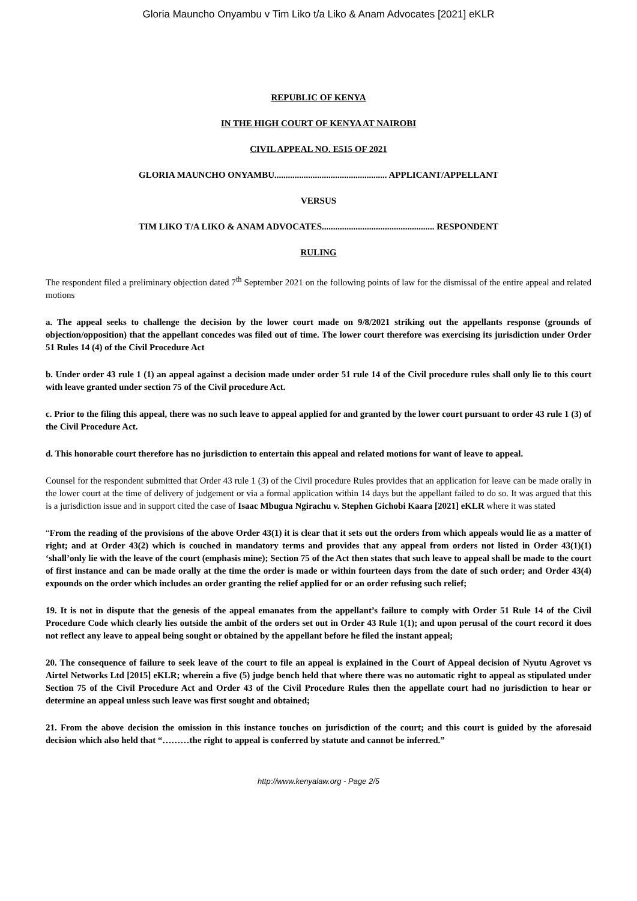Gloria Mauncho Onyambu v Tim Liko t/a Liko & Anam Advocates [2021] eKLR
REPUBLIC OF KENYA
IN THE HIGH COURT OF KENYA AT NAIROBI
CIVIL APPEAL NO. E515 OF 2021
GLORIA MAUNCHO ONYAMBU.................................................. APPLICANT/APPELLANT
VERSUS
TIM LIKO T/A LIKO & ANAM ADVOCATES.................................................. RESPONDENT
RULING
The respondent filed a preliminary objection dated 7<sup>th</sup> September 2021 on the following points of law for the dismissal of the entire appeal and related motions
a. The appeal seeks to challenge the decision by the lower court made on 9/8/2021 striking out the appellants response (grounds of objection/opposition) that the appellant concedes was filed out of time. The lower court therefore was exercising its jurisdiction under Order 51 Rules 14 (4) of the Civil Procedure Act
b. Under order 43 rule 1 (1) an appeal against a decision made under order 51 rule 14 of the Civil procedure rules shall only lie to this court with leave granted under section 75 of the Civil procedure Act.
c. Prior to the filing this appeal, there was no such leave to appeal applied for and granted by the lower court pursuant to order 43 rule 1 (3) of the Civil Procedure Act.
d. This honorable court therefore has no jurisdiction to entertain this appeal and related motions for want of leave to appeal.
Counsel for the respondent submitted that Order 43 rule 1 (3) of the Civil procedure Rules provides that an application for leave can be made orally in the lower court at the time of delivery of judgement or via a formal application within 14 days but the appellant failed to do so. It was argued that this is a jurisdiction issue and in support cited the case of Isaac Mbugua Ngirachu v. Stephen Gichobi Kaara [2021] eKLR where it was stated
“From the reading of the provisions of the above Order 43(1) it is clear that it sets out the orders from which appeals would lie as a matter of right; and at Order 43(2) which is couched in mandatory terms and provides that any appeal from orders not listed in Order 43(1)(1) ‘shall’only lie with the leave of the court (emphasis mine); Section 75 of the Act then states that such leave to appeal shall be made to the court of first instance and can be made orally at the time the order is made or within fourteen days from the date of such order; and Order 43(4) expounds on the order which includes an order granting the relief applied for or an order refusing such relief;
19. It is not in dispute that the genesis of the appeal emanates from the appellant’s failure to comply with Order 51 Rule 14 of the Civil Procedure Code which clearly lies outside the ambit of the orders set out in Order 43 Rule 1(1); and upon perusal of the court record it does not reflect any leave to appeal being sought or obtained by the appellant before he filed the instant appeal;
20. The consequence of failure to seek leave of the court to file an appeal is explained in the Court of Appeal decision of Nyutu Agrovet vs Airtel Networks Ltd [2015] eKLR; wherein a five (5) judge bench held that where there was no automatic right to appeal as stipulated under Section 75 of the Civil Procedure Act and Order 43 of the Civil Procedure Rules then the appellate court had no jurisdiction to hear or determine an appeal unless such leave was first sought and obtained;
21. From the above decision the omission in this instance touches on jurisdiction of the court; and this court is guided by the aforesaid decision which also held that “………the right to appeal is conferred by statute and cannot be inferred.”
http://www.kenyalaw.org - Page 2/5